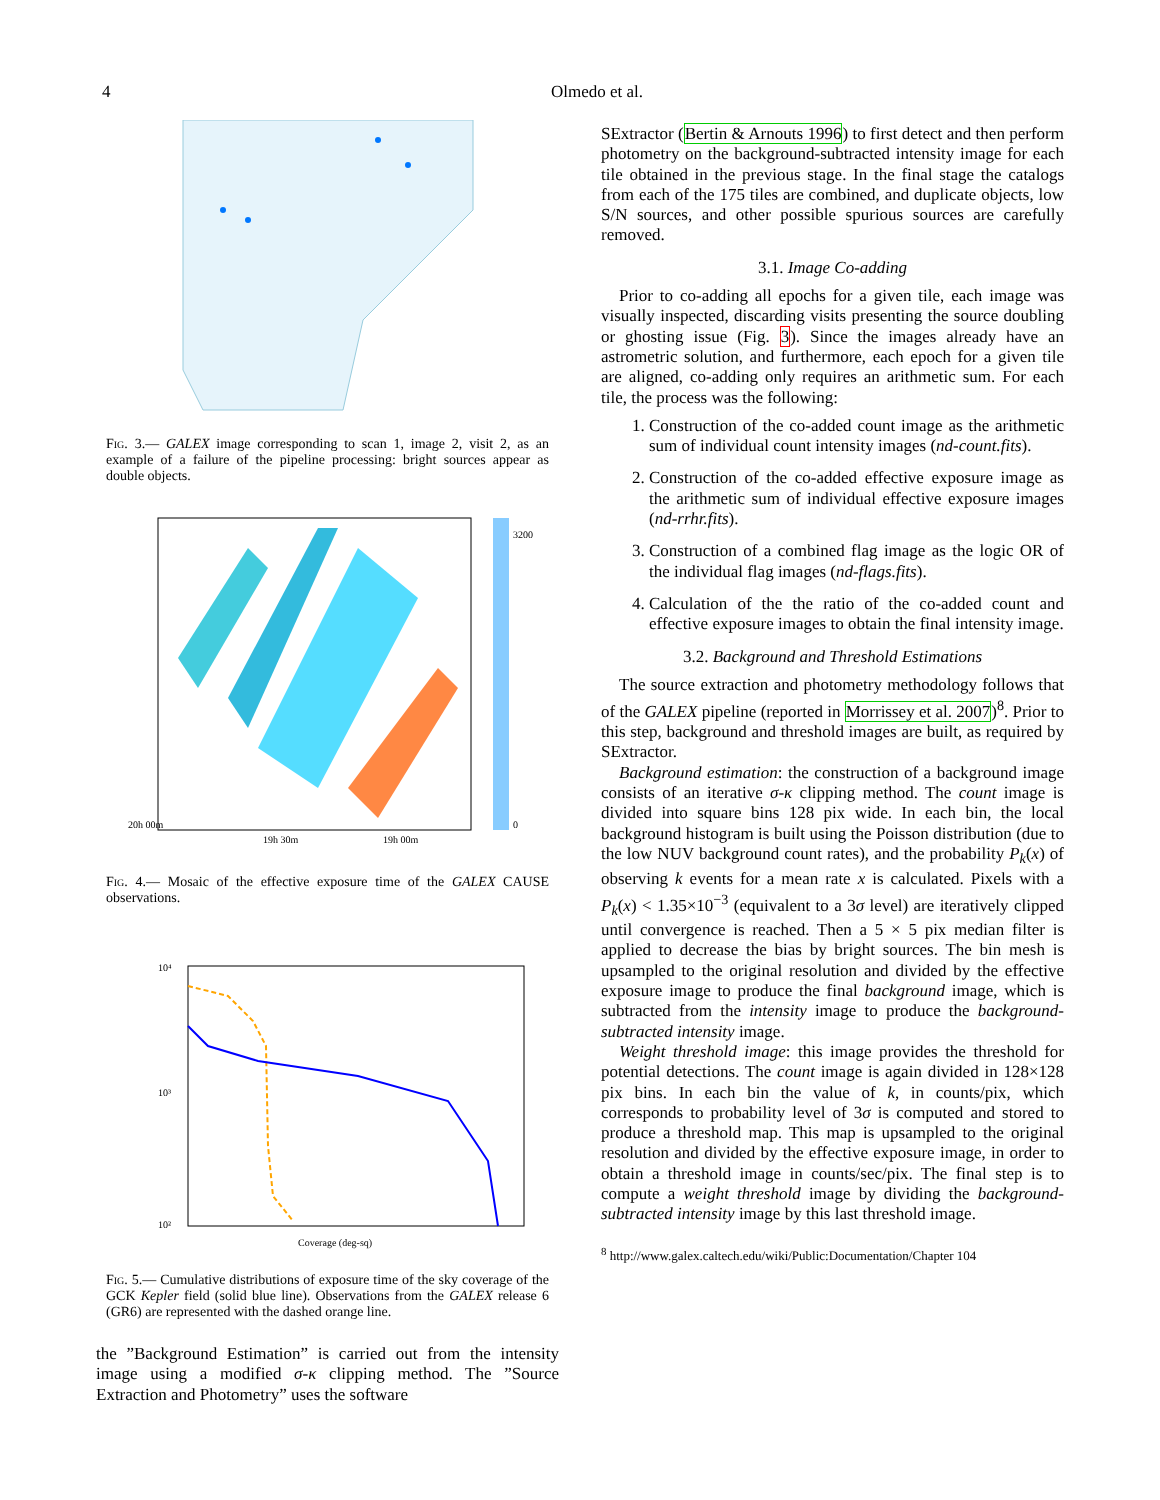4 Olmedo et al.
Fig. 3.— GALEX image corresponding to scan 1, image 2, visit 2, as an example of a failure of the pipeline processing: bright sources appear as double objects.
20h 00m
19h 30m
19h 00m
3200
0
Fig. 4.— Mosaic of the effective exposure time of the GALEX CAUSE observations.
Coverage (deg-sq)
10⁴
10³
10²
Fig. 5.— Cumulative distributions of exposure time of the sky coverage of the GCK Kepler field (solid blue line). Observations from the GALEX release 6 (GR6) are represented with the dashed orange line.
the ”Background Estimation” is carried out from the intensity image using a modified σ-κ clipping method. The ”Source Extraction and Photometry” uses the software
SExtractor (Bertin & Arnouts 1996) to first detect and then perform photometry on the background-subtracted intensity image for each tile obtained in the previous stage. In the final stage the catalogs from each of the 175 tiles are combined, and duplicate objects, low S/N sources, and other possible spurious sources are carefully removed.
3.1. Image Co-adding
Prior to co-adding all epochs for a given tile, each image was visually inspected, discarding visits presenting the source doubling or ghosting issue (Fig. 3). Since the images already have an astrometric solution, and furthermore, each epoch for a given tile are aligned, co-adding only requires an arithmetic sum. For each tile, the process was the following:
1. Construction of the co-added count image as the arithmetic sum of individual count intensity images (nd-count.fits).
2. Construction of the co-added effective exposure image as the arithmetic sum of individual effective exposure images (nd-rrhr.fits).
3. Construction of a combined flag image as the logic OR of the individual flag images (nd-flags.fits).
4. Calculation of the the ratio of the co-added count and effective exposure images to obtain the final intensity image.
3.2. Background and Threshold Estimations
The source extraction and photometry methodology follows that of the GALEX pipeline (reported in Morrissey et al. 2007)<sup>8</sup>. Prior to this step, background and threshold images are built, as required by SExtractor.
Background estimation: the construction of a background image consists of an iterative σ-κ clipping method. The count image is divided into square bins 128 pix wide. In each bin, the local background histogram is built using the Poisson distribution (due to the low NUV background count rates), and the probability P<sub>k</sub>(x) of observing k events for a mean rate x is calculated. Pixels with a P<sub>k</sub>(x) < 1.35×10<sup>−3</sup> (equivalent to a 3σ level) are iteratively clipped until convergence is reached. Then a 5 × 5 pix median filter is applied to decrease the bias by bright sources. The bin mesh is upsampled to the original resolution and divided by the effective exposure image to produce the final background image, which is subtracted from the intensity image to produce the background-subtracted intensity image.
Weight threshold image: this image provides the threshold for potential detections. The count image is again divided in 128×128 pix bins. In each bin the value of k, in counts/pix, which corresponds to probability level of 3σ is computed and stored to produce a threshold map. This map is upsampled to the original resolution and divided by the effective exposure image, in order to obtain a threshold image in counts/sec/pix. The final step is to compute a weight threshold image by dividing the background-subtracted intensity image by this last threshold image.
<sup>8</sup> http://www.galex.caltech.edu/wiki/Public:Documentation/Chapter 104